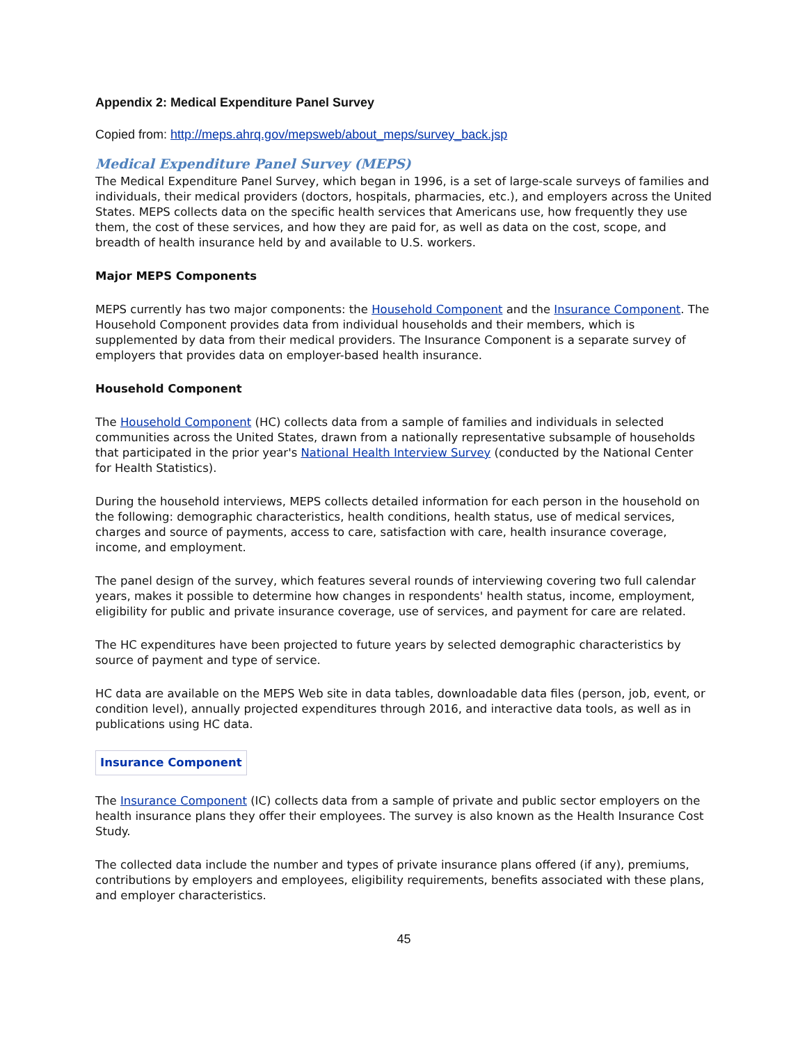Appendix 2: Medical Expenditure Panel Survey
Copied from: http://meps.ahrq.gov/mepsweb/about_meps/survey_back.jsp
Medical Expenditure Panel Survey (MEPS)
The Medical Expenditure Panel Survey, which began in 1996, is a set of large-scale surveys of families and individuals, their medical providers (doctors, hospitals, pharmacies, etc.), and employers across the United States. MEPS collects data on the specific health services that Americans use, how frequently they use them, the cost of these services, and how they are paid for, as well as data on the cost, scope, and breadth of health insurance held by and available to U.S. workers.
Major MEPS Components
MEPS currently has two major components: the Household Component and the Insurance Component. The Household Component provides data from individual households and their members, which is supplemented by data from their medical providers. The Insurance Component is a separate survey of employers that provides data on employer-based health insurance.
Household Component
The Household Component (HC) collects data from a sample of families and individuals in selected communities across the United States, drawn from a nationally representative subsample of households that participated in the prior year's National Health Interview Survey (conducted by the National Center for Health Statistics).
During the household interviews, MEPS collects detailed information for each person in the household on the following: demographic characteristics, health conditions, health status, use of medical services, charges and source of payments, access to care, satisfaction with care, health insurance coverage, income, and employment.
The panel design of the survey, which features several rounds of interviewing covering two full calendar years, makes it possible to determine how changes in respondents' health status, income, employment, eligibility for public and private insurance coverage, use of services, and payment for care are related.
The HC expenditures have been projected to future years by selected demographic characteristics by source of payment and type of service.
HC data are available on the MEPS Web site in data tables, downloadable data files (person, job, event, or condition level), annually projected expenditures through 2016, and interactive data tools, as well as in publications using HC data.
Insurance Component
The Insurance Component (IC) collects data from a sample of private and public sector employers on the health insurance plans they offer their employees. The survey is also known as the Health Insurance Cost Study.
The collected data include the number and types of private insurance plans offered (if any), premiums, contributions by employers and employees, eligibility requirements, benefits associated with these plans, and employer characteristics.
45